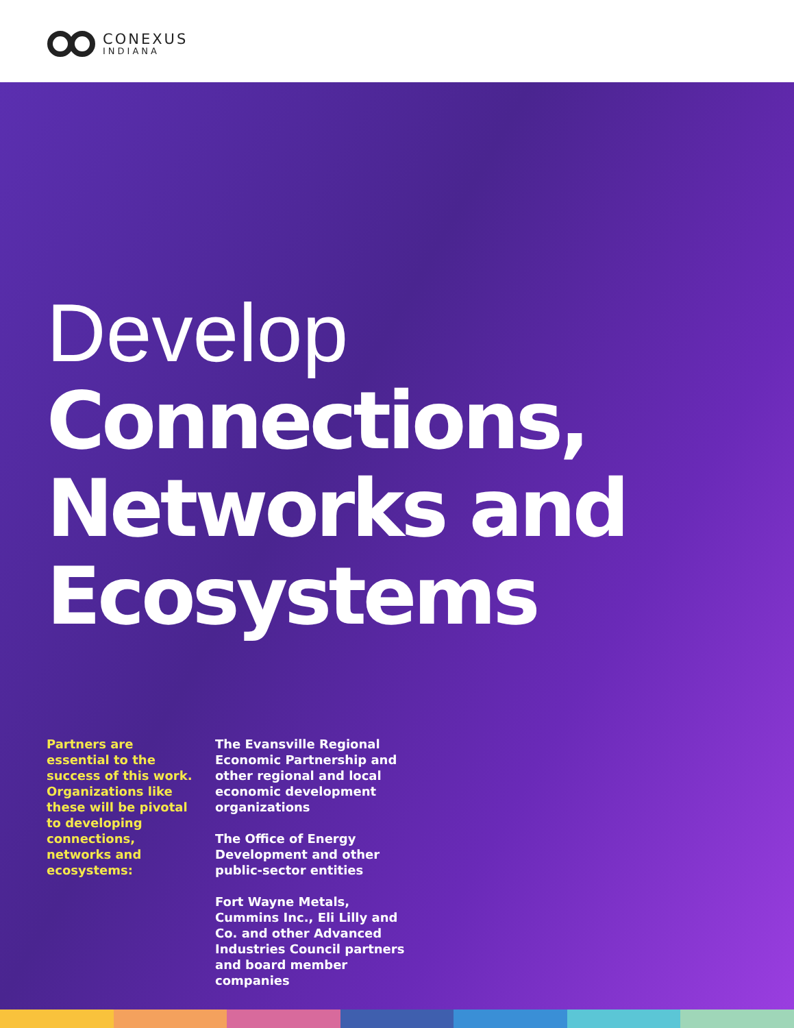CONEXUS
INDIANA
Develop
Connections, Networks and Ecosystems
Partners are essential to the success of this work. Organizations like these will be pivotal to developing connections, networks and ecosystems:
The Evansville Regional Economic Partnership and other regional and local economic development organizations
The Office of Energy Development and other public-sector entities
Fort Wayne Metals, Cummins Inc., Eli Lilly and Co. and other Advanced Industries Council partners and board member companies